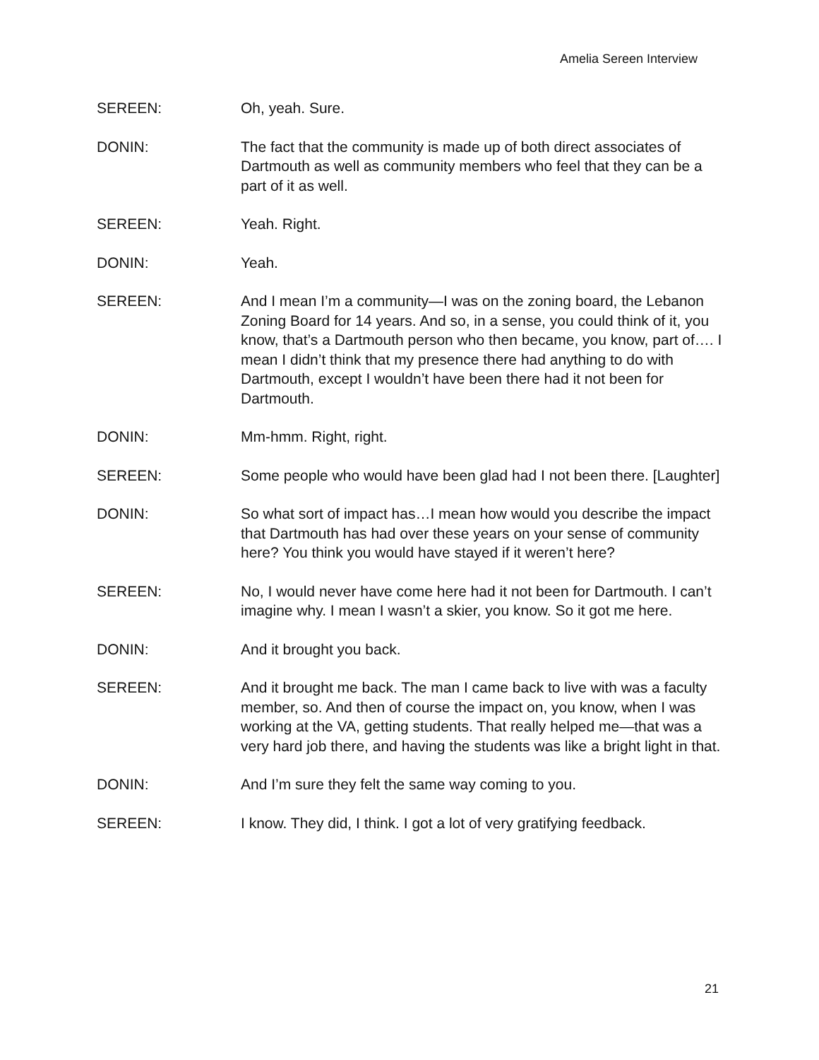Amelia Sereen Interview
SEREEN: Oh, yeah. Sure.
DONIN: The fact that the community is made up of both direct associates of Dartmouth as well as community members who feel that they can be a part of it as well.
SEREEN: Yeah. Right.
DONIN: Yeah.
SEREEN: And I mean I’m a community—I was on the zoning board, the Lebanon Zoning Board for 14 years. And so, in a sense, you could think of it, you know, that’s a Dartmouth person who then became, you know, part of…. I mean I didn’t think that my presence there had anything to do with Dartmouth, except I wouldn’t have been there had it not been for Dartmouth.
DONIN: Mm-hmm. Right, right.
SEREEN: Some people who would have been glad had I not been there. [Laughter]
DONIN: So what sort of impact has…I mean how would you describe the impact that Dartmouth has had over these years on your sense of community here? You think you would have stayed if it weren’t here?
SEREEN: No, I would never have come here had it not been for Dartmouth. I can’t imagine why. I mean I wasn’t a skier, you know. So it got me here.
DONIN: And it brought you back.
SEREEN: And it brought me back. The man I came back to live with was a faculty member, so. And then of course the impact on, you know, when I was working at the VA, getting students. That really helped me—that was a very hard job there, and having the students was like a bright light in that.
DONIN: And I’m sure they felt the same way coming to you.
SEREEN: I know. They did, I think. I got a lot of very gratifying feedback.
21